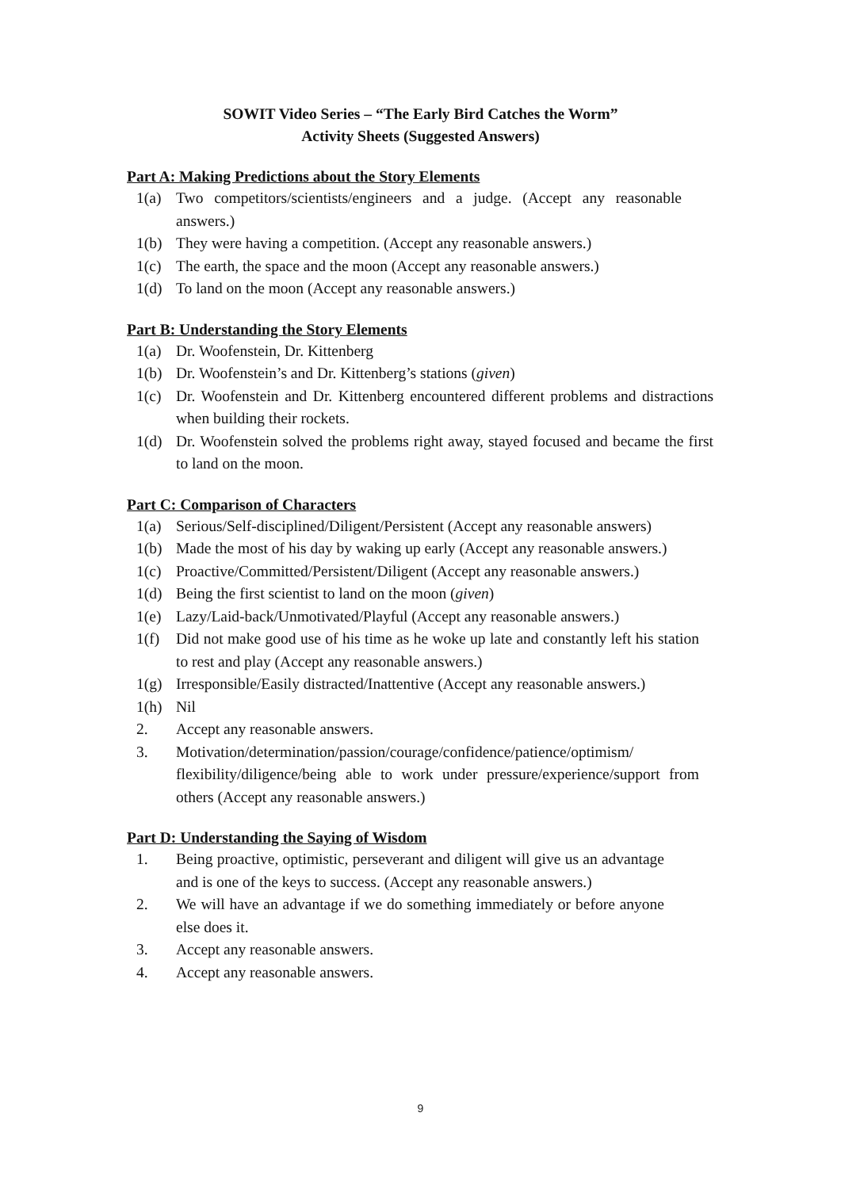SOWIT Video Series – “The Early Bird Catches the Worm”
Activity Sheets (Suggested Answers)
Part A: Making Predictions about the Story Elements
1(a) Two competitors/scientists/engineers and a judge. (Accept any reasonable answers.)
1(b) They were having a competition. (Accept any reasonable answers.)
1(c) The earth, the space and the moon (Accept any reasonable answers.)
1(d) To land on the moon (Accept any reasonable answers.)
Part B: Understanding the Story Elements
1(a) Dr. Woofenstein, Dr. Kittenberg
1(b) Dr. Woofenstein’s and Dr. Kittenberg’s stations (given)
1(c) Dr. Woofenstein and Dr. Kittenberg encountered different problems and distractions when building their rockets.
1(d) Dr. Woofenstein solved the problems right away, stayed focused and became the first to land on the moon.
Part C: Comparison of Characters
1(a) Serious/Self-disciplined/Diligent/Persistent (Accept any reasonable answers)
1(b) Made the most of his day by waking up early (Accept any reasonable answers.)
1(c) Proactive/Committed/Persistent/Diligent (Accept any reasonable answers.)
1(d) Being the first scientist to land on the moon (given)
1(e) Lazy/Laid-back/Unmotivated/Playful (Accept any reasonable answers.)
1(f) Did not make good use of his time as he woke up late and constantly left his station to rest and play (Accept any reasonable answers.)
1(g) Irresponsible/Easily distracted/Inattentive (Accept any reasonable answers.)
1(h) Nil
2. Accept any reasonable answers.
3. Motivation/determination/passion/courage/confidence/patience/optimism/ flexibility/diligence/being able to work under pressure/experience/support from others (Accept any reasonable answers.)
Part D: Understanding the Saying of Wisdom
1. Being proactive, optimistic, perseverant and diligent will give us an advantage and is one of the keys to success. (Accept any reasonable answers.)
2. We will have an advantage if we do something immediately or before anyone else does it.
3. Accept any reasonable answers.
4. Accept any reasonable answers.
9